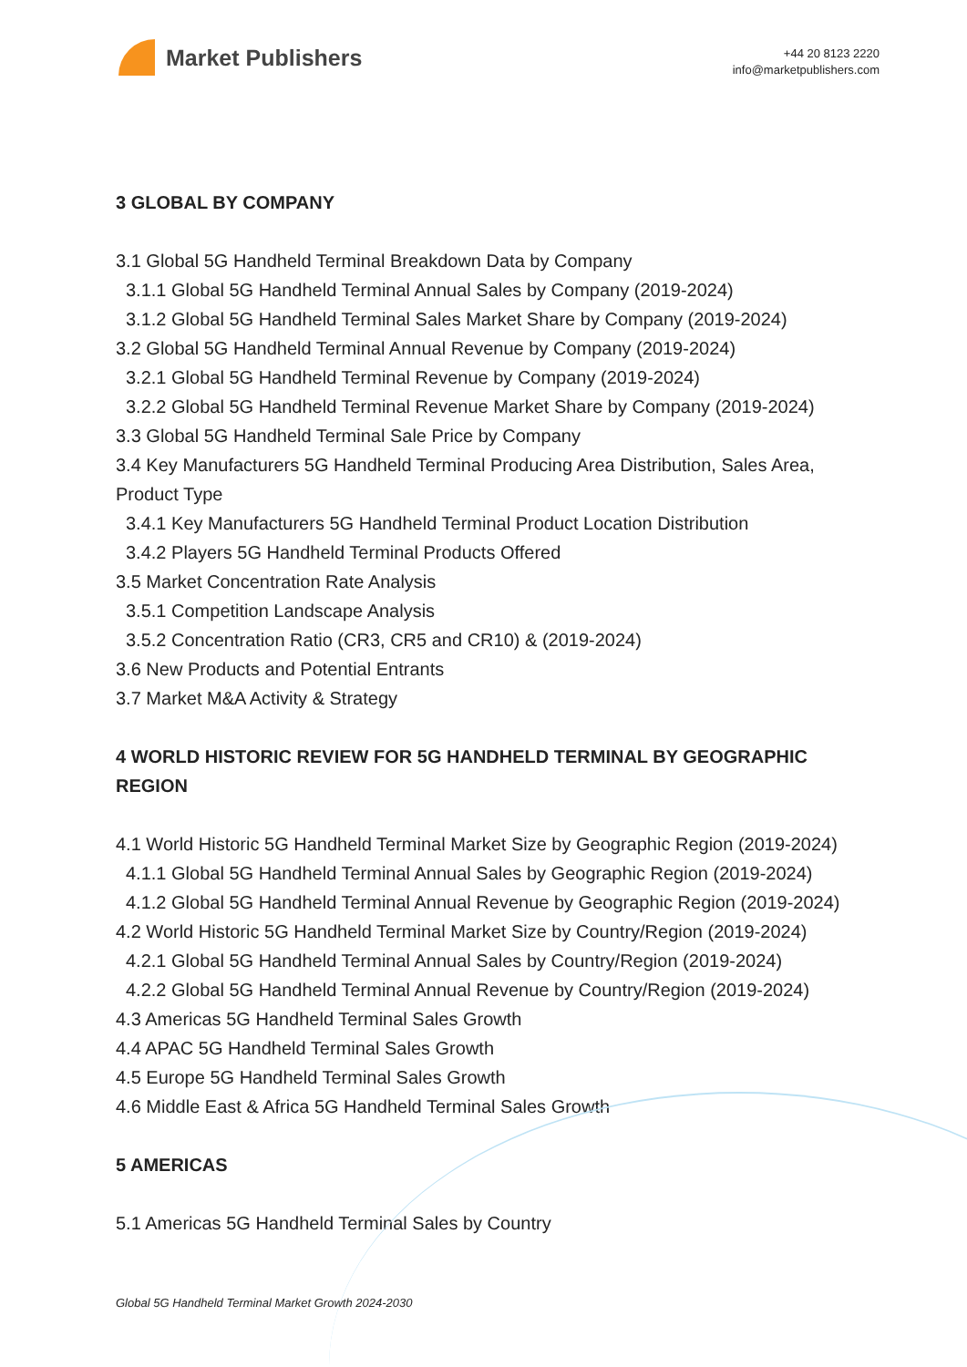Market Publishers
+44 20 8123 2220
info@marketpublishers.com
3 GLOBAL BY COMPANY
3.1 Global 5G Handheld Terminal Breakdown Data by Company
3.1.1 Global 5G Handheld Terminal Annual Sales by Company (2019-2024)
3.1.2 Global 5G Handheld Terminal Sales Market Share by Company (2019-2024)
3.2 Global 5G Handheld Terminal Annual Revenue by Company (2019-2024)
3.2.1 Global 5G Handheld Terminal Revenue by Company (2019-2024)
3.2.2 Global 5G Handheld Terminal Revenue Market Share by Company (2019-2024)
3.3 Global 5G Handheld Terminal Sale Price by Company
3.4 Key Manufacturers 5G Handheld Terminal Producing Area Distribution, Sales Area, Product Type
3.4.1 Key Manufacturers 5G Handheld Terminal Product Location Distribution
3.4.2 Players 5G Handheld Terminal Products Offered
3.5 Market Concentration Rate Analysis
3.5.1 Competition Landscape Analysis
3.5.2 Concentration Ratio (CR3, CR5 and CR10) & (2019-2024)
3.6 New Products and Potential Entrants
3.7 Market M&A Activity & Strategy
4 WORLD HISTORIC REVIEW FOR 5G HANDHELD TERMINAL BY GEOGRAPHIC REGION
4.1 World Historic 5G Handheld Terminal Market Size by Geographic Region (2019-2024)
4.1.1 Global 5G Handheld Terminal Annual Sales by Geographic Region (2019-2024)
4.1.2 Global 5G Handheld Terminal Annual Revenue by Geographic Region (2019-2024)
4.2 World Historic 5G Handheld Terminal Market Size by Country/Region (2019-2024)
4.2.1 Global 5G Handheld Terminal Annual Sales by Country/Region (2019-2024)
4.2.2 Global 5G Handheld Terminal Annual Revenue by Country/Region (2019-2024)
4.3 Americas 5G Handheld Terminal Sales Growth
4.4 APAC 5G Handheld Terminal Sales Growth
4.5 Europe 5G Handheld Terminal Sales Growth
4.6 Middle East & Africa 5G Handheld Terminal Sales Growth
5 AMERICAS
5.1 Americas 5G Handheld Terminal Sales by Country
Global 5G Handheld Terminal Market Growth 2024-2030